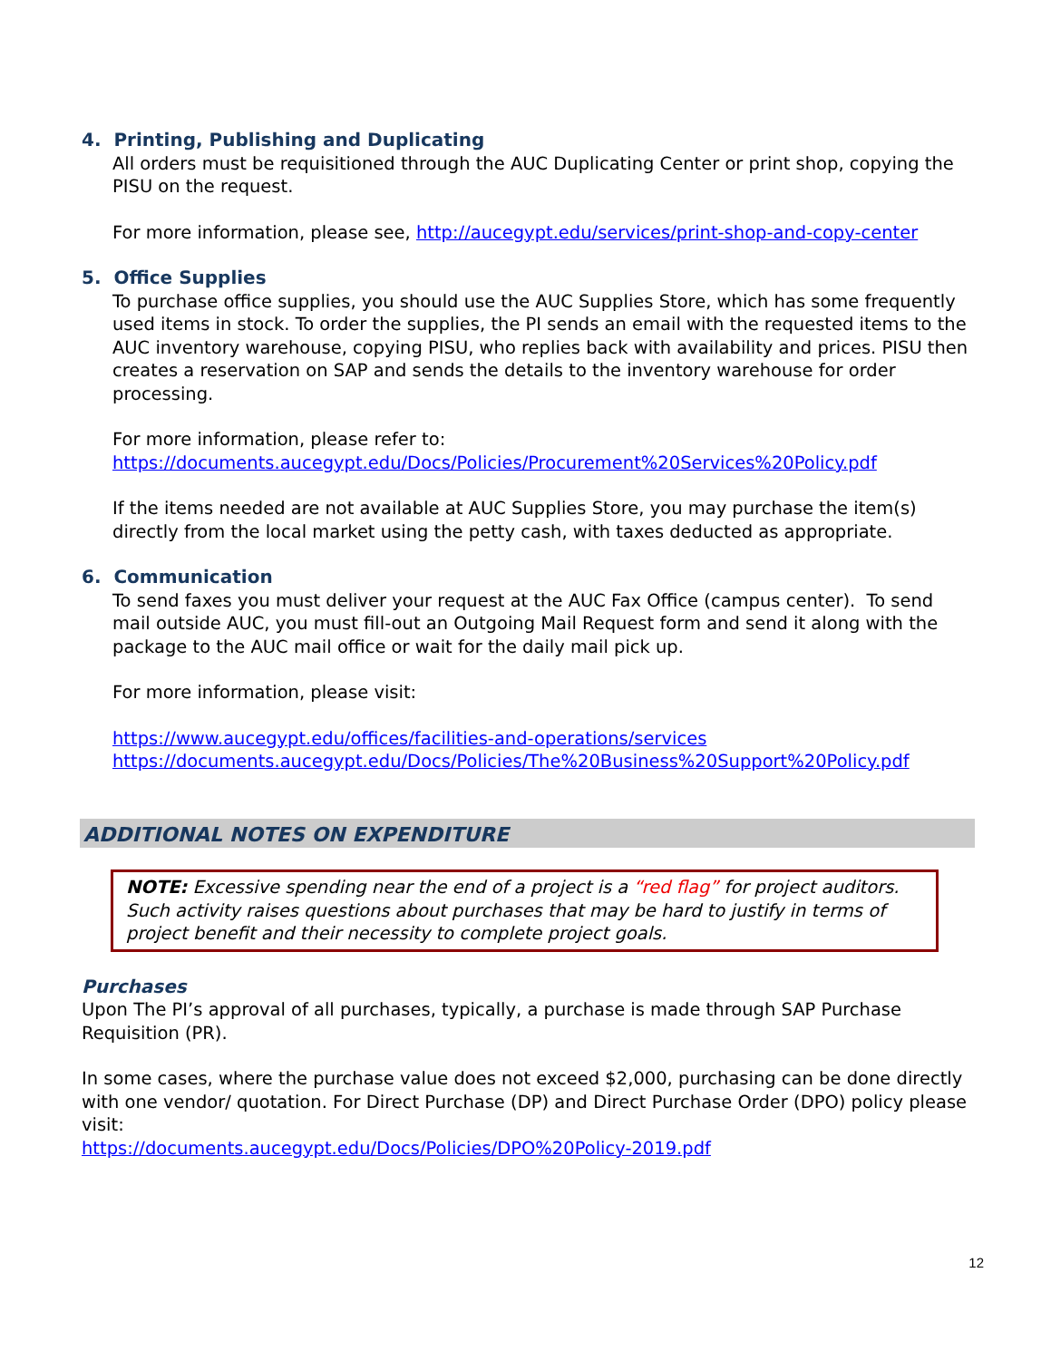4. Printing, Publishing and Duplicating
All orders must be requisitioned through the AUC Duplicating Center or print shop, copying the PISU on the request.
For more information, please see, http://aucegypt.edu/services/print-shop-and-copy-center
5. Office Supplies
To purchase office supplies, you should use the AUC Supplies Store, which has some frequently used items in stock. To order the supplies, the PI sends an email with the requested items to the AUC inventory warehouse, copying PISU, who replies back with availability and prices. PISU then creates a reservation on SAP and sends the details to the inventory warehouse for order processing.
For more information, please refer to:
https://documents.aucegypt.edu/Docs/Policies/Procurement%20Services%20Policy.pdf
If the items needed are not available at AUC Supplies Store, you may purchase the item(s) directly from the local market using the petty cash, with taxes deducted as appropriate.
6. Communication
To send faxes you must deliver your request at the AUC Fax Office (campus center). To send mail outside AUC, you must fill-out an Outgoing Mail Request form and send it along with the package to the AUC mail office or wait for the daily mail pick up.
For more information, please visit:
https://www.aucegypt.edu/offices/facilities-and-operations/services
https://documents.aucegypt.edu/Docs/Policies/The%20Business%20Support%20Policy.pdf
ADDITIONAL NOTES ON EXPENDITURE
NOTE: Excessive spending near the end of a project is a “red flag” for project auditors. Such activity raises questions about purchases that may be hard to justify in terms of project benefit and their necessity to complete project goals.
Purchases
Upon The PI’s approval of all purchases, typically, a purchase is made through SAP Purchase Requisition (PR).
In some cases, where the purchase value does not exceed $2,000, purchasing can be done directly with one vendor/ quotation. For Direct Purchase (DP) and Direct Purchase Order (DPO) policy please visit:
https://documents.aucegypt.edu/Docs/Policies/DPO%20Policy-2019.pdf
12